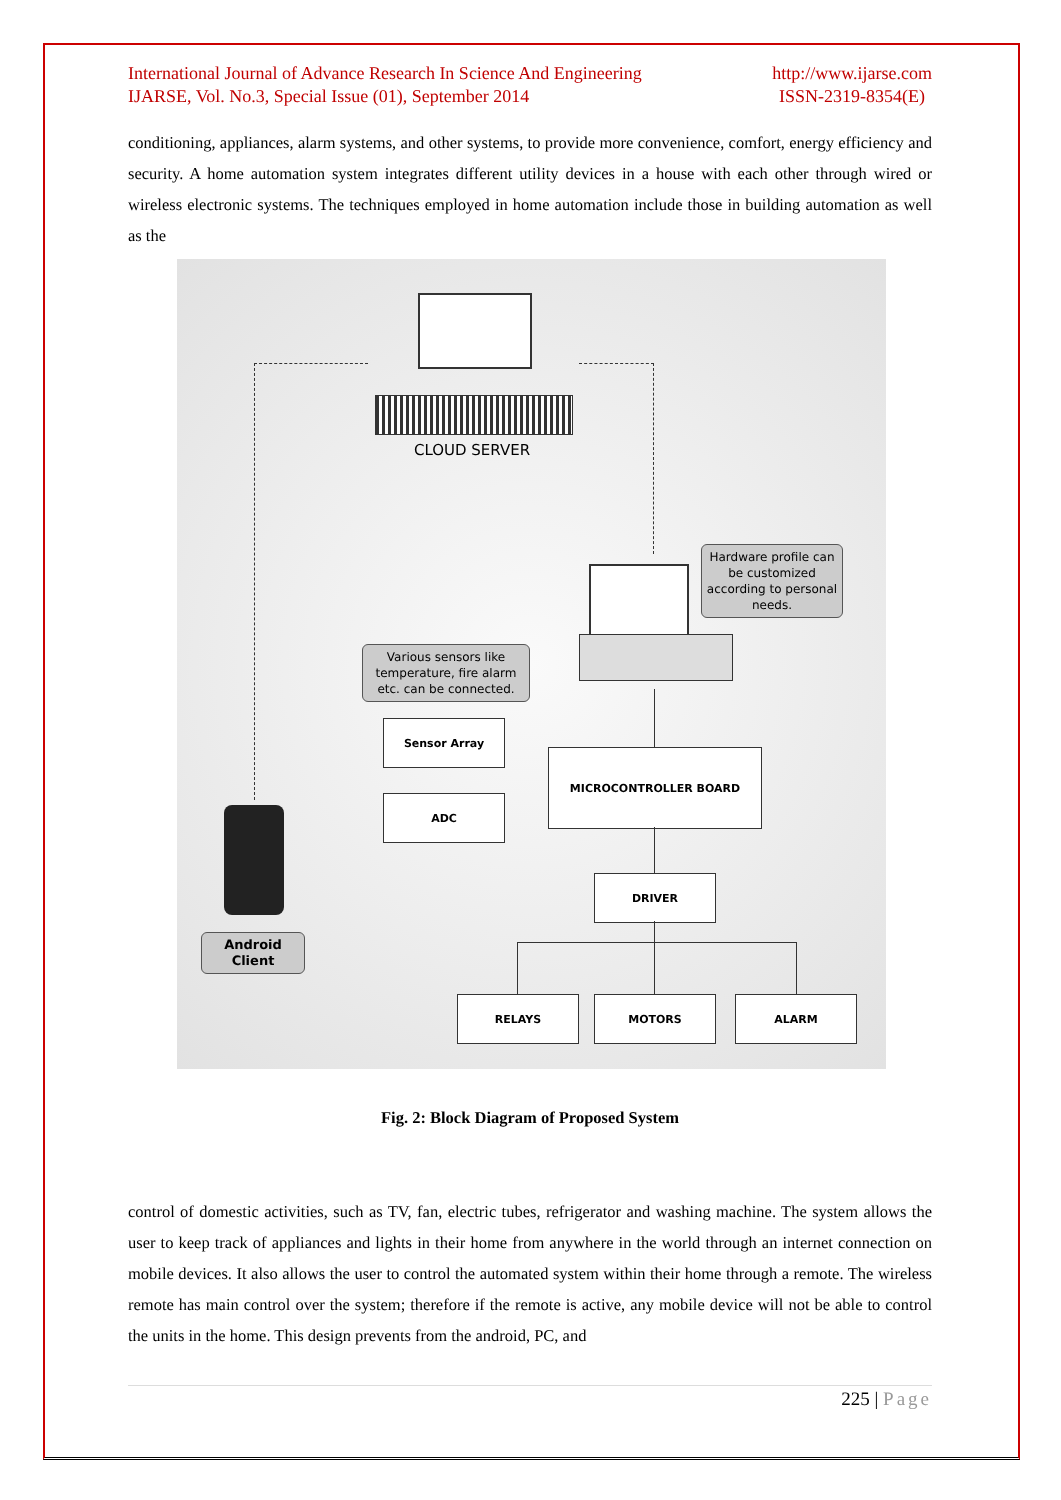International Journal of Advance Research In Science And Engineering
IJARSE, Vol. No.3, Special Issue (01), September 2014
http://www.ijarse.com
ISSN-2319-8354(E)
conditioning, appliances, alarm systems, and other systems, to provide more convenience, comfort, energy efficiency and security. A home automation system integrates different utility devices in a house with each other through wired or wireless electronic systems. The techniques employed in home automation include those in building automation as well as the
CLOUD SERVER
Hardware profile can be customized according to personal needs.
Various sensors like temperature, fire alarm etc. can be connected.
Sensor Array
ADC
MICROCONTROLLER BOARD
DRIVER
RELAYS MOTORS ALARM
Android
Client
Fig. 2: Block Diagram of Proposed System
control of domestic activities, such as TV, fan, electric tubes, refrigerator and washing machine. The system allows the user to keep track of appliances and lights in their home from anywhere in the world through an internet connection on mobile devices. It also allows the user to control the automated system within their home through a remote. The wireless remote has main control over the system; therefore if the remote is active, any mobile device will not be able to control the units in the home. This design prevents from the android, PC, and
225 | Page